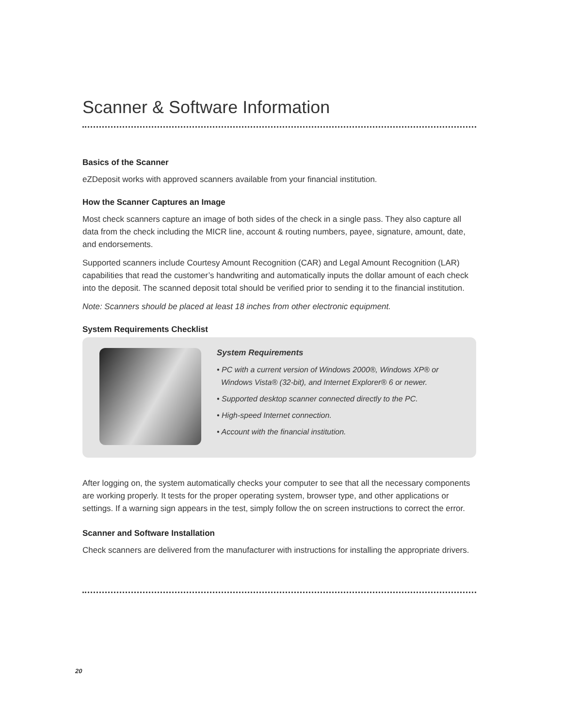Scanner & Software Information
Basics of the Scanner
eZDeposit works with approved scanners available from your financial institution.
How the Scanner Captures an Image
Most check scanners capture an image of both sides of the check in a single pass. They also capture all data from the check including the MICR line, account & routing numbers, payee, signature, amount, date, and endorsements.
Supported scanners include Courtesy Amount Recognition (CAR) and Legal Amount Recognition (LAR) capabilities that read the customer’s handwriting and automatically inputs the dollar amount of each check into the deposit. The scanned deposit total should be verified prior to sending it to the financial institution.
Note: Scanners should be placed at least 18 inches from other electronic equipment.
System Requirements Checklist
System Requirements
• PC with a current version of Windows 2000®, Windows XP® or
Windows Vista® (32-bit), and Internet Explorer® 6 or newer.
• Supported desktop scanner connected directly to the PC.
• High-speed Internet connection.
• Account with the financial institution.
After logging on, the system automatically checks your computer to see that all the necessary components are working properly. It tests for the proper operating system, browser type, and other applications or settings. If a warning sign appears in the test, simply follow the on screen instructions to correct the error.
Scanner and Software Installation
Check scanners are delivered from the manufacturer with instructions for installing the appropriate drivers.
20